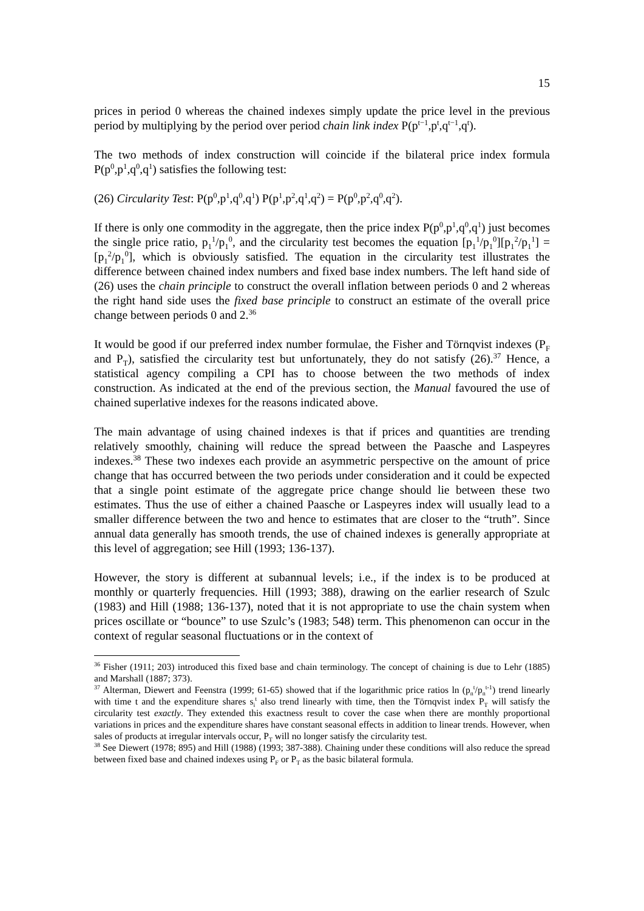15
prices in period 0 whereas the chained indexes simply update the price level in the previous period by multiplying by the period over period chain link index P(p<sup>t−1</sup>,p<sup>t</sup>,q<sup>t−1</sup>,q<sup>t</sup>).
The two methods of index construction will coincide if the bilateral price index formula P(p<sup>0</sup>,p<sup>1</sup>,q<sup>0</sup>,q<sup>1</sup>) satisfies the following test:
(26) Circularity Test: P(p<sup>0</sup>,p<sup>1</sup>,q<sup>0</sup>,q<sup>1</sup>) P(p<sup>1</sup>,p<sup>2</sup>,q<sup>1</sup>,q<sup>2</sup>) = P(p<sup>0</sup>,p<sup>2</sup>,q<sup>0</sup>,q<sup>2</sup>).
If there is only one commodity in the aggregate, then the price index P(p<sup>0</sup>,p<sup>1</sup>,q<sup>0</sup>,q<sup>1</sup>) just becomes the single price ratio, p<sub>1</sub><sup>1</sup>/p<sub>1</sub><sup>0</sup>, and the circularity test becomes the equation [p<sub>1</sub><sup>1</sup>/p<sub>1</sub><sup>0</sup>][p<sub>1</sub><sup>2</sup>/p<sub>1</sub><sup>1</sup>] = [p<sub>1</sub><sup>2</sup>/p<sub>1</sub><sup>0</sup>], which is obviously satisfied. The equation in the circularity test illustrates the difference between chained index numbers and fixed base index numbers. The left hand side of (26) uses the chain principle to construct the overall inflation between periods 0 and 2 whereas the right hand side uses the fixed base principle to construct an estimate of the overall price change between periods 0 and 2.<sup>36</sup>
It would be good if our preferred index number formulae, the Fisher and Törnqvist indexes (P<sub>F</sub> and P<sub>T</sub>), satisfied the circularity test but unfortunately, they do not satisfy (26).<sup>37</sup> Hence, a statistical agency compiling a CPI has to choose between the two methods of index construction. As indicated at the end of the previous section, the Manual favoured the use of chained superlative indexes for the reasons indicated above.
The main advantage of using chained indexes is that if prices and quantities are trending relatively smoothly, chaining will reduce the spread between the Paasche and Laspeyres indexes.<sup>38</sup> These two indexes each provide an asymmetric perspective on the amount of price change that has occurred between the two periods under consideration and it could be expected that a single point estimate of the aggregate price change should lie between these two estimates. Thus the use of either a chained Paasche or Laspeyres index will usually lead to a smaller difference between the two and hence to estimates that are closer to the “truth”. Since annual data generally has smooth trends, the use of chained indexes is generally appropriate at this level of aggregation; see Hill (1993; 136-137).
However, the story is different at subannual levels; i.e., if the index is to be produced at monthly or quarterly frequencies. Hill (1993; 388), drawing on the earlier research of Szulc (1983) and Hill (1988; 136-137), noted that it is not appropriate to use the chain system when prices oscillate or “bounce” to use Szulc’s (1983; 548) term. This phenomenon can occur in the context of regular seasonal fluctuations or in the context of
<sup>36</sup> Fisher (1911; 203) introduced this fixed base and chain terminology. The concept of chaining is due to Lehr (1885) and Marshall (1887; 373).
<sup>37</sup> Alterman, Diewert and Feenstra (1999; 61-65) showed that if the logarithmic price ratios ln (p<sub>n</sub><sup>t</sup>/p<sub>n</sub><sup>t-1</sup>) trend linearly with time t and the expenditure shares s<sub>i</sub><sup>t</sup> also trend linearly with time, then the Törnqvist index P<sub>T</sub> will satisfy the circularity test exactly. They extended this exactness result to cover the case when there are monthly proportional variations in prices and the expenditure shares have constant seasonal effects in addition to linear trends. However, when sales of products at irregular intervals occur, P<sub>T</sub> will no longer satisfy the circularity test.
<sup>38</sup> See Diewert (1978; 895) and Hill (1988) (1993; 387-388). Chaining under these conditions will also reduce the spread between fixed base and chained indexes using P<sub>F</sub> or P<sub>T</sub> as the basic bilateral formula.